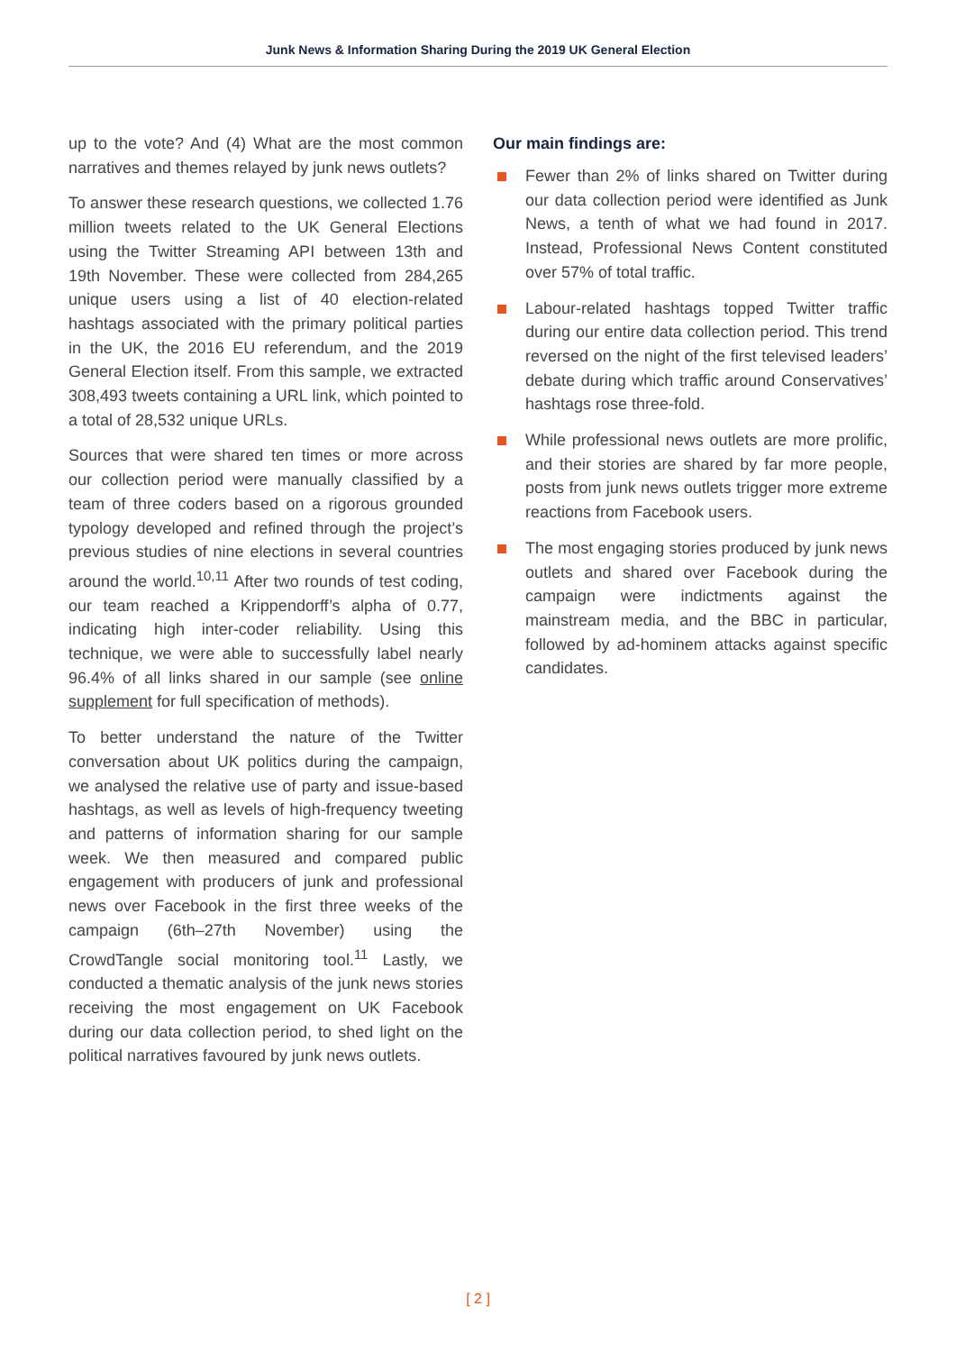Junk News & Information Sharing During the 2019 UK General Election
up to the vote? And (4) What are the most common narratives and themes relayed by junk news outlets?
To answer these research questions, we collected 1.76 million tweets related to the UK General Elections using the Twitter Streaming API between 13th and 19th November. These were collected from 284,265 unique users using a list of 40 election-related hashtags associated with the primary political parties in the UK, the 2016 EU referendum, and the 2019 General Election itself. From this sample, we extracted 308,493 tweets containing a URL link, which pointed to a total of 28,532 unique URLs.
Sources that were shared ten times or more across our collection period were manually classified by a team of three coders based on a rigorous grounded typology developed and refined through the project’s previous studies of nine elections in several countries around the world.<sup>10,11</sup> After two rounds of test coding, our team reached a Krippendorff’s alpha of 0.77, indicating high inter-coder reliability. Using this technique, we were able to successfully label nearly 96.4% of all links shared in our sample (see online supplement for full specification of methods).
To better understand the nature of the Twitter conversation about UK politics during the campaign, we analysed the relative use of party and issue-based hashtags, as well as levels of high-frequency tweeting and patterns of information sharing for our sample week. We then measured and compared public engagement with producers of junk and professional news over Facebook in the first three weeks of the campaign (6th–27th November) using the CrowdTangle social monitoring tool.<sup>11</sup> Lastly, we conducted a thematic analysis of the junk news stories receiving the most engagement on UK Facebook during our data collection period, to shed light on the political narratives favoured by junk news outlets.
Our main findings are:
Fewer than 2% of links shared on Twitter during our data collection period were identified as Junk News, a tenth of what we had found in 2017. Instead, Professional News Content constituted over 57% of total traffic.
Labour-related hashtags topped Twitter traffic during our entire data collection period. This trend reversed on the night of the first televised leaders’ debate during which traffic around Conservatives’ hashtags rose three-fold.
While professional news outlets are more prolific, and their stories are shared by far more people, posts from junk news outlets trigger more extreme reactions from Facebook users.
The most engaging stories produced by junk news outlets and shared over Facebook during the campaign were indictments against the mainstream media, and the BBC in particular, followed by ad-hominem attacks against specific candidates.
[ 2 ]